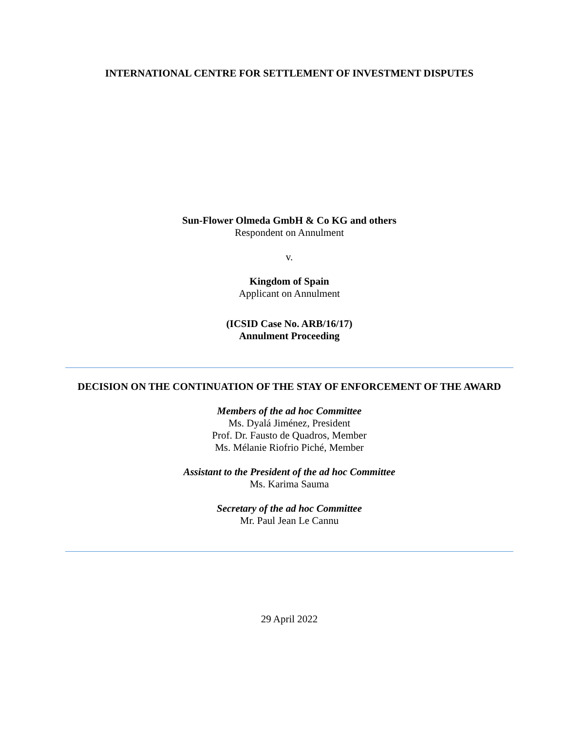INTERNATIONAL CENTRE FOR SETTLEMENT OF INVESTMENT DISPUTES
Sun-Flower Olmeda GmbH & Co KG and others
Respondent on Annulment
v.
Kingdom of Spain
Applicant on Annulment
(ICSID Case No. ARB/16/17)
Annulment Proceeding
DECISION ON THE CONTINUATION OF THE STAY OF ENFORCEMENT OF THE AWARD
Members of the ad hoc Committee
Ms. Dyalá Jiménez, President
Prof. Dr. Fausto de Quadros, Member
Ms. Mélanie Riofrio Piché, Member
Assistant to the President of the ad hoc Committee
Ms. Karima Sauma
Secretary of the ad hoc Committee
Mr. Paul Jean Le Cannu
29 April 2022